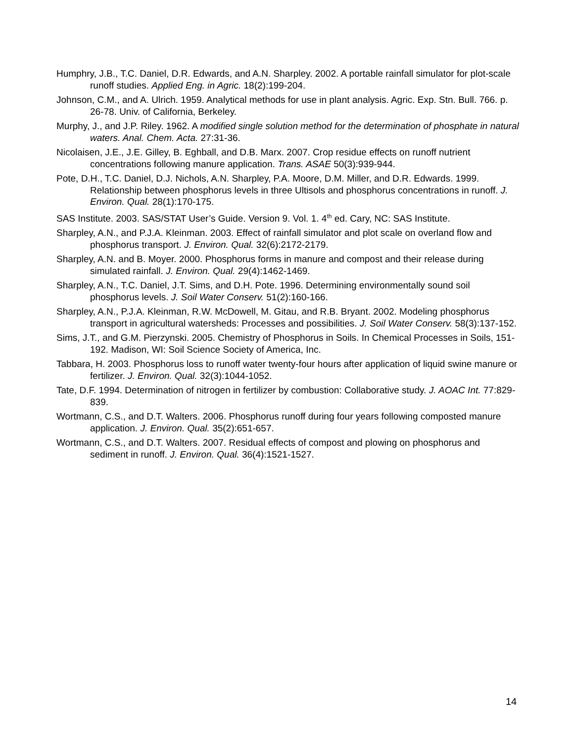Humphry, J.B., T.C. Daniel, D.R. Edwards, and A.N. Sharpley. 2002. A portable rainfall simulator for plot-scale runoff studies. Applied Eng. in Agric. 18(2):199-204.
Johnson, C.M., and A. Ulrich. 1959. Analytical methods for use in plant analysis. Agric. Exp. Stn. Bull. 766. p. 26-78. Univ. of California, Berkeley.
Murphy, J., and J.P. Riley. 1962. A modified single solution method for the determination of phosphate in natural waters. Anal. Chem. Acta. 27:31-36.
Nicolaisen, J.E., J.E. Gilley, B. Eghball, and D.B. Marx. 2007. Crop residue effects on runoff nutrient concentrations following manure application. Trans. ASAE 50(3):939-944.
Pote, D.H., T.C. Daniel, D.J. Nichols, A.N. Sharpley, P.A. Moore, D.M. Miller, and D.R. Edwards. 1999. Relationship between phosphorus levels in three Ultisols and phosphorus concentrations in runoff. J. Environ. Qual. 28(1):170-175.
SAS Institute. 2003. SAS/STAT User’s Guide. Version 9. Vol. 1. 4<sup>th</sup> ed. Cary, NC: SAS Institute.
Sharpley, A.N., and P.J.A. Kleinman. 2003. Effect of rainfall simulator and plot scale on overland flow and phosphorus transport. J. Environ. Qual. 32(6):2172-2179.
Sharpley, A.N. and B. Moyer. 2000. Phosphorus forms in manure and compost and their release during simulated rainfall. J. Environ. Qual. 29(4):1462-1469.
Sharpley, A.N., T.C. Daniel, J.T. Sims, and D.H. Pote. 1996. Determining environmentally sound soil phosphorus levels. J. Soil Water Conserv. 51(2):160-166.
Sharpley, A.N., P.J.A. Kleinman, R.W. McDowell, M. Gitau, and R.B. Bryant. 2002. Modeling phosphorus transport in agricultural watersheds: Processes and possibilities. J. Soil Water Conserv. 58(3):137-152.
Sims, J.T., and G.M. Pierzynski. 2005. Chemistry of Phosphorus in Soils. In Chemical Processes in Soils, 151-192. Madison, WI: Soil Science Society of America, Inc.
Tabbara, H. 2003. Phosphorus loss to runoff water twenty-four hours after application of liquid swine manure or fertilizer. J. Environ. Qual. 32(3):1044-1052.
Tate, D.F. 1994. Determination of nitrogen in fertilizer by combustion: Collaborative study. J. AOAC Int. 77:829-839.
Wortmann, C.S., and D.T. Walters. 2006. Phosphorus runoff during four years following composted manure application. J. Environ. Qual. 35(2):651-657.
Wortmann, C.S., and D.T. Walters. 2007. Residual effects of compost and plowing on phosphorus and sediment in runoff. J. Environ. Qual. 36(4):1521-1527.
14